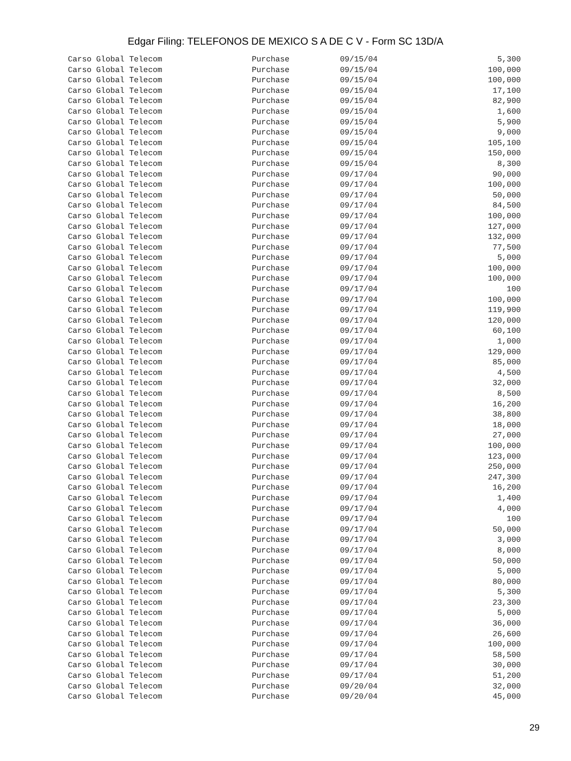Edgar Filing: TELEFONOS DE MEXICO S A DE C V - Form SC 13D/A
| Carso Global Telecom | Purchase | 09/15/04 | 5,300 |
| Carso Global Telecom | Purchase | 09/15/04 | 100,000 |
| Carso Global Telecom | Purchase | 09/15/04 | 100,000 |
| Carso Global Telecom | Purchase | 09/15/04 | 17,100 |
| Carso Global Telecom | Purchase | 09/15/04 | 82,900 |
| Carso Global Telecom | Purchase | 09/15/04 | 1,600 |
| Carso Global Telecom | Purchase | 09/15/04 | 5,900 |
| Carso Global Telecom | Purchase | 09/15/04 | 9,000 |
| Carso Global Telecom | Purchase | 09/15/04 | 105,100 |
| Carso Global Telecom | Purchase | 09/15/04 | 150,000 |
| Carso Global Telecom | Purchase | 09/15/04 | 8,300 |
| Carso Global Telecom | Purchase | 09/17/04 | 90,000 |
| Carso Global Telecom | Purchase | 09/17/04 | 100,000 |
| Carso Global Telecom | Purchase | 09/17/04 | 50,000 |
| Carso Global Telecom | Purchase | 09/17/04 | 84,500 |
| Carso Global Telecom | Purchase | 09/17/04 | 100,000 |
| Carso Global Telecom | Purchase | 09/17/04 | 127,000 |
| Carso Global Telecom | Purchase | 09/17/04 | 132,000 |
| Carso Global Telecom | Purchase | 09/17/04 | 77,500 |
| Carso Global Telecom | Purchase | 09/17/04 | 5,000 |
| Carso Global Telecom | Purchase | 09/17/04 | 100,000 |
| Carso Global Telecom | Purchase | 09/17/04 | 100,000 |
| Carso Global Telecom | Purchase | 09/17/04 | 100 |
| Carso Global Telecom | Purchase | 09/17/04 | 100,000 |
| Carso Global Telecom | Purchase | 09/17/04 | 119,900 |
| Carso Global Telecom | Purchase | 09/17/04 | 120,000 |
| Carso Global Telecom | Purchase | 09/17/04 | 60,100 |
| Carso Global Telecom | Purchase | 09/17/04 | 1,000 |
| Carso Global Telecom | Purchase | 09/17/04 | 129,000 |
| Carso Global Telecom | Purchase | 09/17/04 | 85,000 |
| Carso Global Telecom | Purchase | 09/17/04 | 4,500 |
| Carso Global Telecom | Purchase | 09/17/04 | 32,000 |
| Carso Global Telecom | Purchase | 09/17/04 | 8,500 |
| Carso Global Telecom | Purchase | 09/17/04 | 16,200 |
| Carso Global Telecom | Purchase | 09/17/04 | 38,800 |
| Carso Global Telecom | Purchase | 09/17/04 | 18,000 |
| Carso Global Telecom | Purchase | 09/17/04 | 27,000 |
| Carso Global Telecom | Purchase | 09/17/04 | 100,000 |
| Carso Global Telecom | Purchase | 09/17/04 | 123,000 |
| Carso Global Telecom | Purchase | 09/17/04 | 250,000 |
| Carso Global Telecom | Purchase | 09/17/04 | 247,300 |
| Carso Global Telecom | Purchase | 09/17/04 | 16,200 |
| Carso Global Telecom | Purchase | 09/17/04 | 1,400 |
| Carso Global Telecom | Purchase | 09/17/04 | 4,000 |
| Carso Global Telecom | Purchase | 09/17/04 | 100 |
| Carso Global Telecom | Purchase | 09/17/04 | 50,000 |
| Carso Global Telecom | Purchase | 09/17/04 | 3,000 |
| Carso Global Telecom | Purchase | 09/17/04 | 8,000 |
| Carso Global Telecom | Purchase | 09/17/04 | 50,000 |
| Carso Global Telecom | Purchase | 09/17/04 | 5,000 |
| Carso Global Telecom | Purchase | 09/17/04 | 80,000 |
| Carso Global Telecom | Purchase | 09/17/04 | 5,300 |
| Carso Global Telecom | Purchase | 09/17/04 | 23,300 |
| Carso Global Telecom | Purchase | 09/17/04 | 5,000 |
| Carso Global Telecom | Purchase | 09/17/04 | 36,000 |
| Carso Global Telecom | Purchase | 09/17/04 | 26,600 |
| Carso Global Telecom | Purchase | 09/17/04 | 100,000 |
| Carso Global Telecom | Purchase | 09/17/04 | 58,500 |
| Carso Global Telecom | Purchase | 09/17/04 | 30,000 |
| Carso Global Telecom | Purchase | 09/17/04 | 51,200 |
| Carso Global Telecom | Purchase | 09/20/04 | 32,000 |
| Carso Global Telecom | Purchase | 09/20/04 | 45,000 |
29